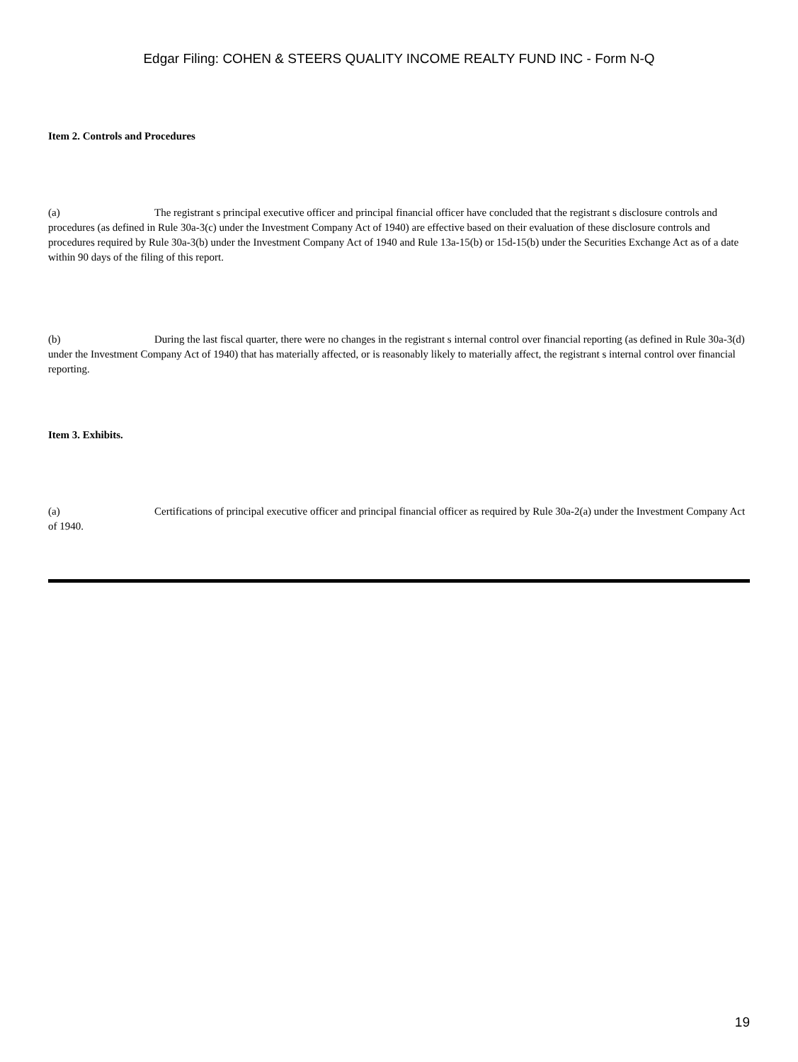Edgar Filing: COHEN & STEERS QUALITY INCOME REALTY FUND INC - Form N-Q
Item 2. Controls and Procedures
(a) The registrant s principal executive officer and principal financial officer have concluded that the registrant s disclosure controls and procedures (as defined in Rule 30a-3(c) under the Investment Company Act of 1940) are effective based on their evaluation of these disclosure controls and procedures required by Rule 30a-3(b) under the Investment Company Act of 1940 and Rule 13a-15(b) or 15d-15(b) under the Securities Exchange Act as of a date within 90 days of the filing of this report.
(b) During the last fiscal quarter, there were no changes in the registrant s internal control over financial reporting (as defined in Rule 30a-3(d) under the Investment Company Act of 1940) that has materially affected, or is reasonably likely to materially affect, the registrant s internal control over financial reporting.
Item 3. Exhibits.
(a) Certifications of principal executive officer and principal financial officer as required by Rule 30a-2(a) under the Investment Company Act of 1940.
19